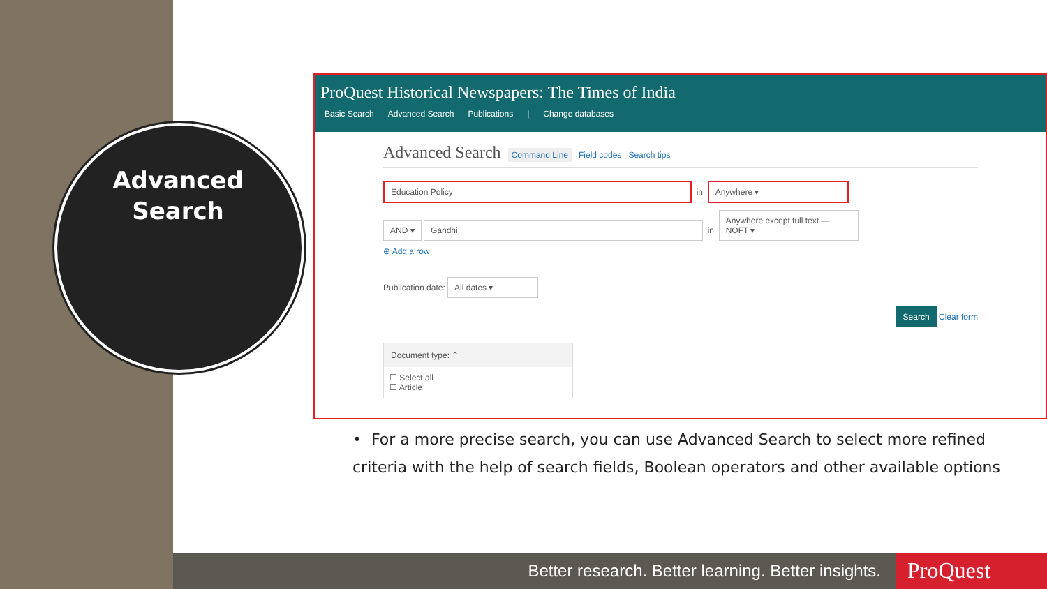Advanced Search
ProQuest Historical Newspapers: The Times of India
Basic Search Advanced Search Publications | Change databases
Advanced Search Command Line Field codes Search tips
Education Policy in Anywhere ▾
AND ▾ Gandhi in Anywhere except full text — NOFT ▾
⊕ Add a row
Publication date: All dates ▾
Search Clear form
Document type: ⌃
☐ Select all
☐ Article
• For a more precise search, you can use Advanced Search to select more refined criteria with the help of search fields, Boolean operators and other available options
Better research. Better learning. Better insights. ProQuest